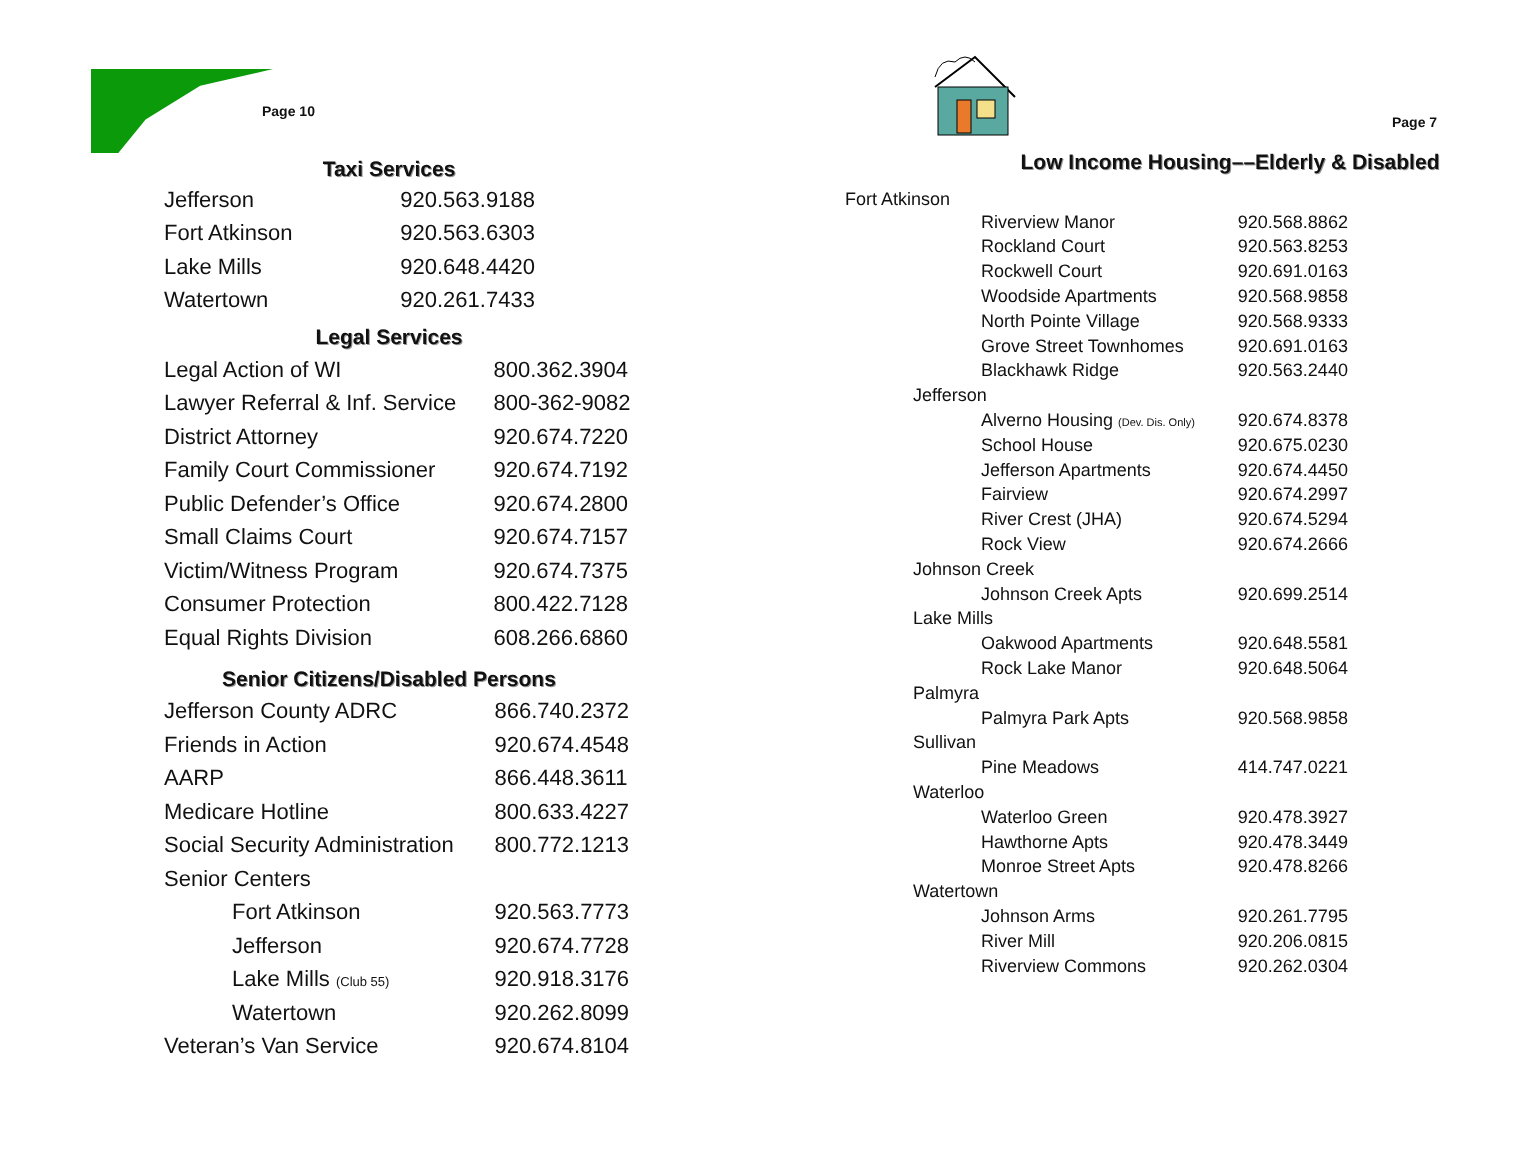Page 10
Taxi Services
| Jefferson | 920.563.9188 |
| Fort Atkinson | 920.563.6303 |
| Lake Mills | 920.648.4420 |
| Watertown | 920.261.7433 |
Legal Services
| Legal Action of WI | 800.362.3904 |
| Lawyer Referral & Inf. Service | 800-362-9082 |
| District Attorney | 920.674.7220 |
| Family Court Commissioner | 920.674.7192 |
| Public Defender’s Office | 920.674.2800 |
| Small Claims Court | 920.674.7157 |
| Victim/Witness Program | 920.674.7375 |
| Consumer Protection | 800.422.7128 |
| Equal Rights Division | 608.266.6860 |
Senior Citizens/Disabled Persons
| Jefferson County ADRC | 866.740.2372 |
| Friends in Action | 920.674.4548 |
| AARP | 866.448.3611 |
| Medicare Hotline | 800.633.4227 |
| Social Security Administration | 800.772.1213 |
| Senior Centers | |
| Fort Atkinson | 920.563.7773 |
| Jefferson | 920.674.7728 |
| Lake Mills (Club 55) | 920.918.3176 |
| Watertown | 920.262.8099 |
| Veteran’s Van Service | 920.674.8104 |
Page 7
Low Income Housing––Elderly & Disabled
Fort Atkinson
| | Riverview Manor | 920.568.8862 |
| | Rockland Court | 920.563.8253 |
| | Rockwell Court | 920.691.0163 |
| | Woodside Apartments | 920.568.9858 |
| | North Pointe Village | 920.568.9333 |
| | Grove Street Townhomes | 920.691.0163 |
| | Blackhawk Ridge | 920.563.2440 |
| Jefferson | | |
| | Alverno Housing (Dev. Dis. Only) | 920.674.8378 |
| | School House | 920.675.0230 |
| | Jefferson Apartments | 920.674.4450 |
| | Fairview | 920.674.2997 |
| | River Crest (JHA) | 920.674.5294 |
| | Rock View | 920.674.2666 |
| Johnson Creek | | |
| | Johnson Creek Apts | 920.699.2514 |
| Lake Mills | | |
| | Oakwood Apartments | 920.648.5581 |
| | Rock Lake Manor | 920.648.5064 |
| Palmyra | | |
| | Palmyra Park Apts | 920.568.9858 |
| Sullivan | | |
| | Pine Meadows | 414.747.0221 |
| Waterloo | | |
| | Waterloo Green | 920.478.3927 |
| | Hawthorne Apts | 920.478.3449 |
| | Monroe Street Apts | 920.478.8266 |
| Watertown | | |
| | Johnson Arms | 920.261.7795 |
| | River Mill | 920.206.0815 |
| | Riverview Commons | 920.262.0304 |